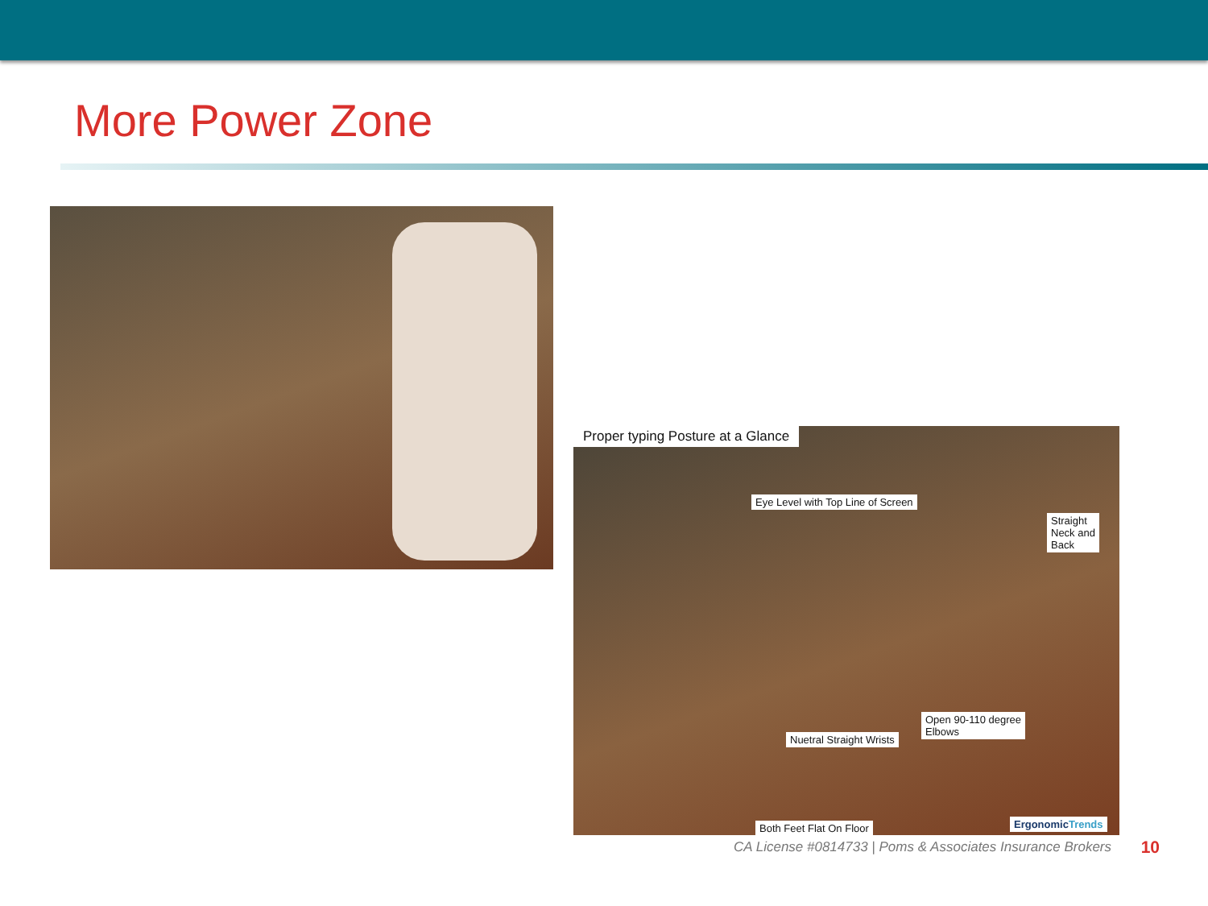More Power Zone
Proper typing Posture at a Glance
Eye Level with Top Line of Screen
Straight
Neck and
Back
Open 90-110 degree
Elbows
Nuetral Straight Wrists
Both Feet Flat On Floor ErgonomicTrends
CA License #0814733 | Poms & Associates Insurance Brokers
10